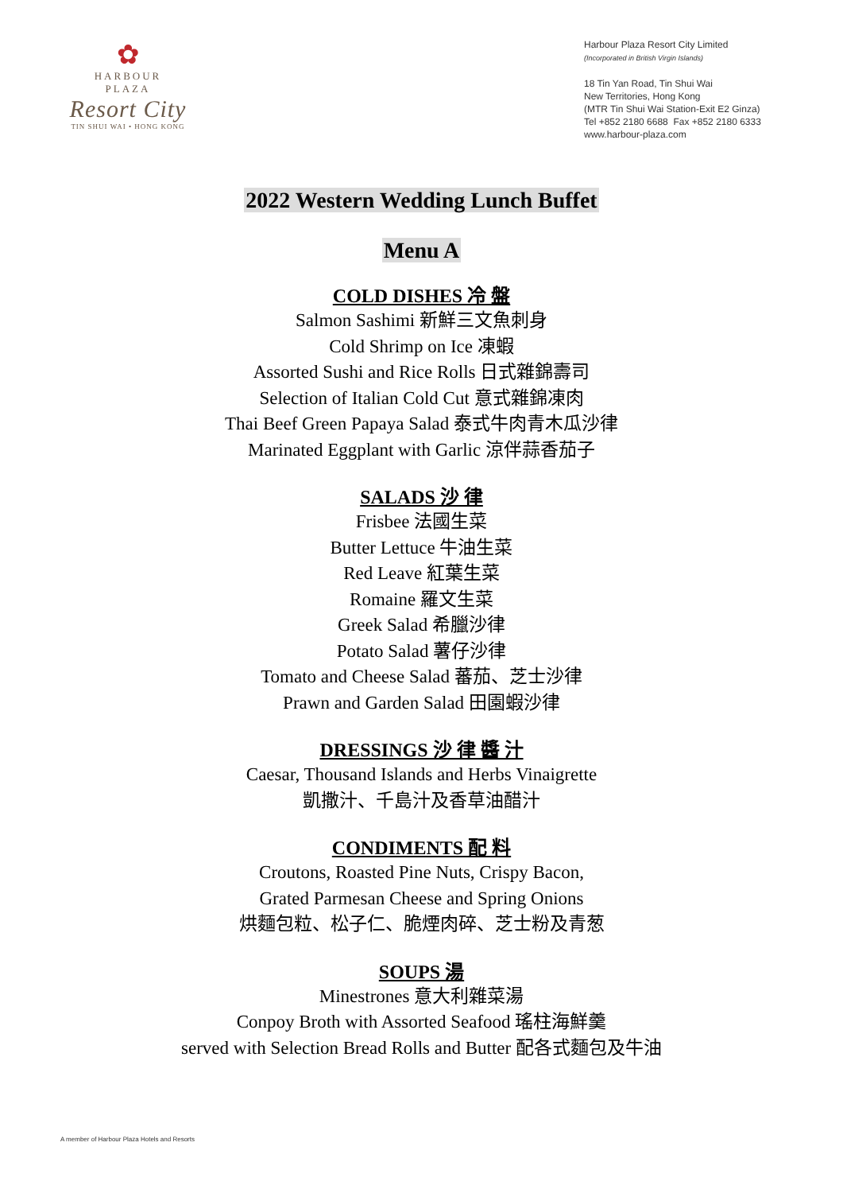✿
HARBOUR
PLAZA
Resort City
TIN SHUI WAI • HONG KONG
Harbour Plaza Resort City Limited
(Incorporated in British Virgin Islands)
18 Tin Yan Road, Tin Shui Wai
New Territories, Hong Kong
(MTR Tin Shui Wai Station-Exit E2 Ginza)
Tel +852 2180 6688 Fax +852 2180 6333
www.harbour-plaza.com
2022 Western Wedding Lunch Buffet
Menu A
COLD DISHES 冷 盤
Salmon Sashimi 新鮮三文魚刺身
Cold Shrimp on Ice 凍蝦
Assorted Sushi and Rice Rolls 日式雜錦壽司
Selection of Italian Cold Cut 意式雜錦凍肉
Thai Beef Green Papaya Salad 泰式牛肉青木瓜沙律
Marinated Eggplant with Garlic 涼伴蒜香茄子
SALADS 沙 律
Frisbee 法國生菜
Butter Lettuce 牛油生菜
Red Leave 紅葉生菜
Romaine 羅文生菜
Greek Salad 希臘沙律
Potato Salad 薯仔沙律
Tomato and Cheese Salad 蕃茄、芝士沙律
Prawn and Garden Salad 田園蝦沙律
DRESSINGS 沙 律 醬 汁
Caesar, Thousand Islands and Herbs Vinaigrette
凱撒汁、千島汁及香草油醋汁
CONDIMENTS 配 料
Croutons, Roasted Pine Nuts, Crispy Bacon,
Grated Parmesan Cheese and Spring Onions
烘麵包粒、松子仁、脆煙肉碎、芝士粉及青葱
SOUPS 湯
Minestrones 意大利雜菜湯
Conpoy Broth with Assorted Seafood 瑤柱海鮮羹
served with Selection Bread Rolls and Butter 配各式麵包及牛油
A member of Harbour Plaza Hotels and Resorts